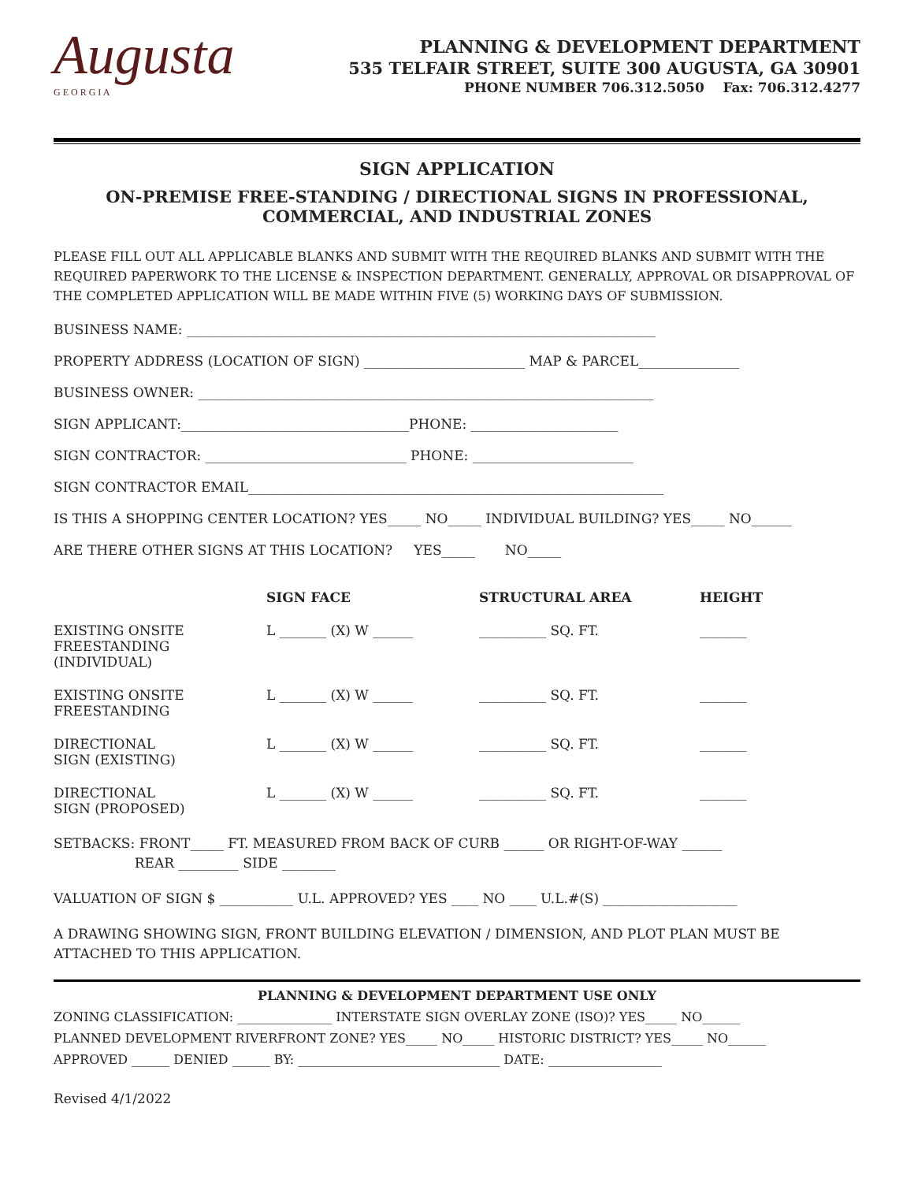Augusta
G E O R G I A
PLANNING & DEVELOPMENT DEPARTMENT
535 TELFAIR STREET, SUITE 300 AUGUSTA, GA 30901
PHONE NUMBER 706.312.5050 Fax: 706.312.4277
SIGN APPLICATION
ON-PREMISE FREE-STANDING / DIRECTIONAL SIGNS IN PROFESSIONAL,
COMMERCIAL, AND INDUSTRIAL ZONES
PLEASE FILL OUT ALL APPLICABLE BLANKS AND SUBMIT WITH THE REQUIRED BLANKS AND SUBMIT WITH THE REQUIRED PAPERWORK TO THE LICENSE & INSPECTION DEPARTMENT. GENERALLY, APPROVAL OR DISAPPROVAL OF THE COMPLETED APPLICATION WILL BE MADE WITHIN FIVE (5) WORKING DAYS OF SUBMISSION.
BUSINESS NAME: ______________________________________________________________________
PROPERTY ADDRESS (LOCATION OF SIGN) ________________________ MAP & PARCEL_______________
BUSINESS OWNER: ____________________________________________________________________
SIGN APPLICANT:__________________________________PHONE: ______________________
SIGN CONTRACTOR: ______________________________ PHONE: ________________________
SIGN CONTRACTOR EMAIL______________________________________________________________
IS THIS A SHOPPING CENTER LOCATION? YES_____ NO_____ INDIVIDUAL BUILDING? YES_____ NO______
ARE THERE OTHER SIGNS AT THIS LOCATION? YES_____ NO_____
SIGN FACE STRUCTURAL AREA HEIGHT
EXISTING ONSITE
FREESTANDING (INDIVIDUAL)
L _______ (X) W ______
__________ SQ. FT.
_______
EXISTING ONSITE
FREESTANDING
L _______ (X) W ______
__________ SQ. FT.
_______
DIRECTIONAL
SIGN (EXISTING)
L _______ (X) W ______
__________ SQ. FT.
_______
DIRECTIONAL
SIGN (PROPOSED)
L _______ (X) W ______
__________ SQ. FT.
_______
SETBACKS: FRONT_____ FT. MEASURED FROM BACK OF CURB ______ OR RIGHT-OF-WAY ______
REAR _________ SIDE ________
VALUATION OF SIGN $ ___________ U.L. APPROVED? YES ____ NO ____ U.L.#(S) ____________________
A DRAWING SHOWING SIGN, FRONT BUILDING ELEVATION / DIMENSION, AND PLOT PLAN MUST BE ATTACHED TO THIS APPLICATION.
PLANNING & DEVELOPMENT DEPARTMENT USE ONLY
ZONING CLASSIFICATION: _______________ INTERSTATE SIGN OVERLAY ZONE (ISO)? YES_____ NO______
PLANNED DEVELOPMENT RIVERFRONT ZONE? YES_____ NO_____ HISTORIC DISTRICT? YES_____ NO______
APPROVED ______ DENIED ______ BY: ________________________________ DATE: __________________
Revised 4/1/2022